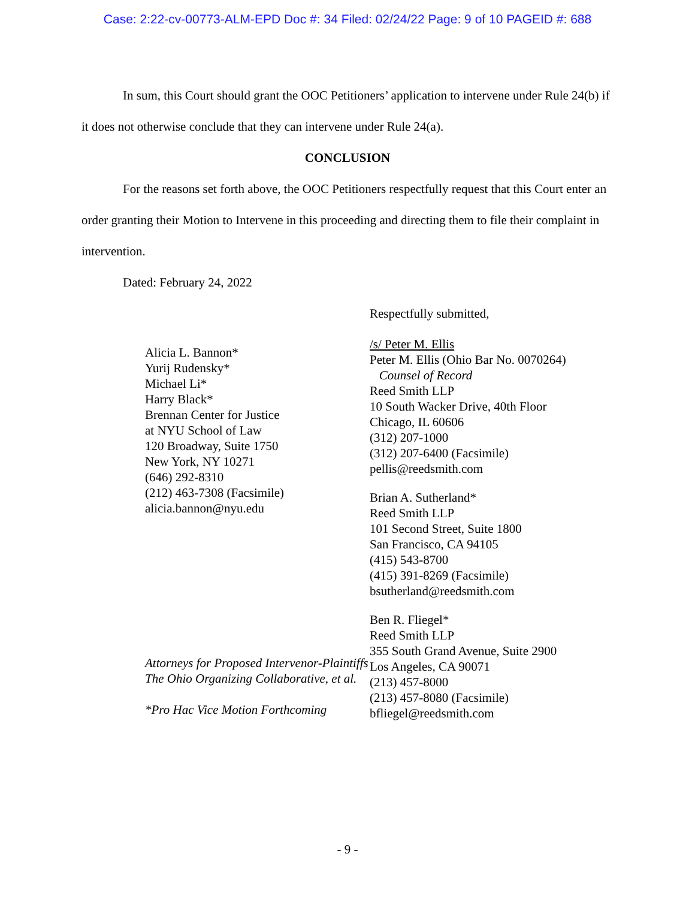Case: 2:22-cv-00773-ALM-EPD Doc #: 34 Filed: 02/24/22 Page: 9 of 10 PAGEID #: 688
In sum, this Court should grant the OOC Petitioners’ application to intervene under Rule 24(b) if it does not otherwise conclude that they can intervene under Rule 24(a).
CONCLUSION
For the reasons set forth above, the OOC Petitioners respectfully request that this Court enter an order granting their Motion to Intervene in this proceeding and directing them to file their complaint in intervention.
Dated: February 24, 2022
Respectfully submitted,
Alicia L. Bannon*
Yurij Rudensky*
Michael Li*
Harry Black*
Brennan Center for Justice
at NYU School of Law
120 Broadway, Suite 1750
New York, NY 10271
(646) 292-8310
(212) 463-7308 (Facsimile)
alicia.bannon@nyu.edu
Attorneys for Proposed Intervenor-Plaintiffs The Ohio Organizing Collaborative, et al.
*Pro Hac Vice Motion Forthcoming
/s/ Peter M. Ellis
Peter M. Ellis (Ohio Bar No. 0070264)
Counsel of Record
Reed Smith LLP
10 South Wacker Drive, 40th Floor
Chicago, IL 60606
(312) 207-1000
(312) 207-6400 (Facsimile)
pellis@reedsmith.com
Brian A. Sutherland*
Reed Smith LLP
101 Second Street, Suite 1800
San Francisco, CA 94105
(415) 543-8700
(415) 391-8269 (Facsimile)
bsutherland@reedsmith.com
Ben R. Fliegel*
Reed Smith LLP
355 South Grand Avenue, Suite 2900
Los Angeles, CA 90071
(213) 457-8000
(213) 457-8080 (Facsimile)
bfliegel@reedsmith.com
- 9 -